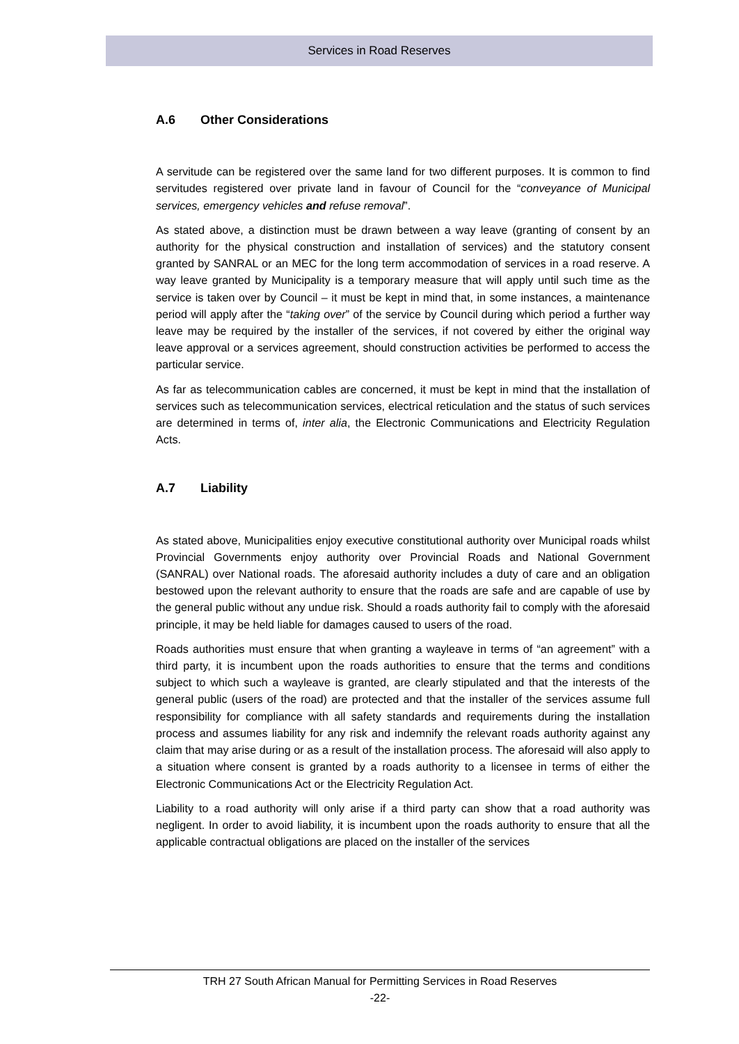Services in Road Reserves
A.6 Other Considerations
A servitude can be registered over the same land for two different purposes. It is common to find servitudes registered over private land in favour of Council for the “conveyance of Municipal services, emergency vehicles and refuse removal”.
As stated above, a distinction must be drawn between a way leave (granting of consent by an authority for the physical construction and installation of services) and the statutory consent granted by SANRAL or an MEC for the long term accommodation of services in a road reserve. A way leave granted by Municipality is a temporary measure that will apply until such time as the service is taken over by Council – it must be kept in mind that, in some instances, a maintenance period will apply after the “taking over” of the service by Council during which period a further way leave may be required by the installer of the services, if not covered by either the original way leave approval or a services agreement, should construction activities be performed to access the particular service.
As far as telecommunication cables are concerned, it must be kept in mind that the installation of services such as telecommunication services, electrical reticulation and the status of such services are determined in terms of, inter alia, the Electronic Communications and Electricity Regulation Acts.
A.7 Liability
As stated above, Municipalities enjoy executive constitutional authority over Municipal roads whilst Provincial Governments enjoy authority over Provincial Roads and National Government (SANRAL) over National roads. The aforesaid authority includes a duty of care and an obligation bestowed upon the relevant authority to ensure that the roads are safe and are capable of use by the general public without any undue risk. Should a roads authority fail to comply with the aforesaid principle, it may be held liable for damages caused to users of the road.
Roads authorities must ensure that when granting a wayleave in terms of “an agreement” with a third party, it is incumbent upon the roads authorities to ensure that the terms and conditions subject to which such a wayleave is granted, are clearly stipulated and that the interests of the general public (users of the road) are protected and that the installer of the services assume full responsibility for compliance with all safety standards and requirements during the installation process and assumes liability for any risk and indemnify the relevant roads authority against any claim that may arise during or as a result of the installation process. The aforesaid will also apply to a situation where consent is granted by a roads authority to a licensee in terms of either the Electronic Communications Act or the Electricity Regulation Act.
Liability to a road authority will only arise if a third party can show that a road authority was negligent. In order to avoid liability, it is incumbent upon the roads authority to ensure that all the applicable contractual obligations are placed on the installer of the services
TRH 27 South African Manual for Permitting Services in Road Reserves
-22-